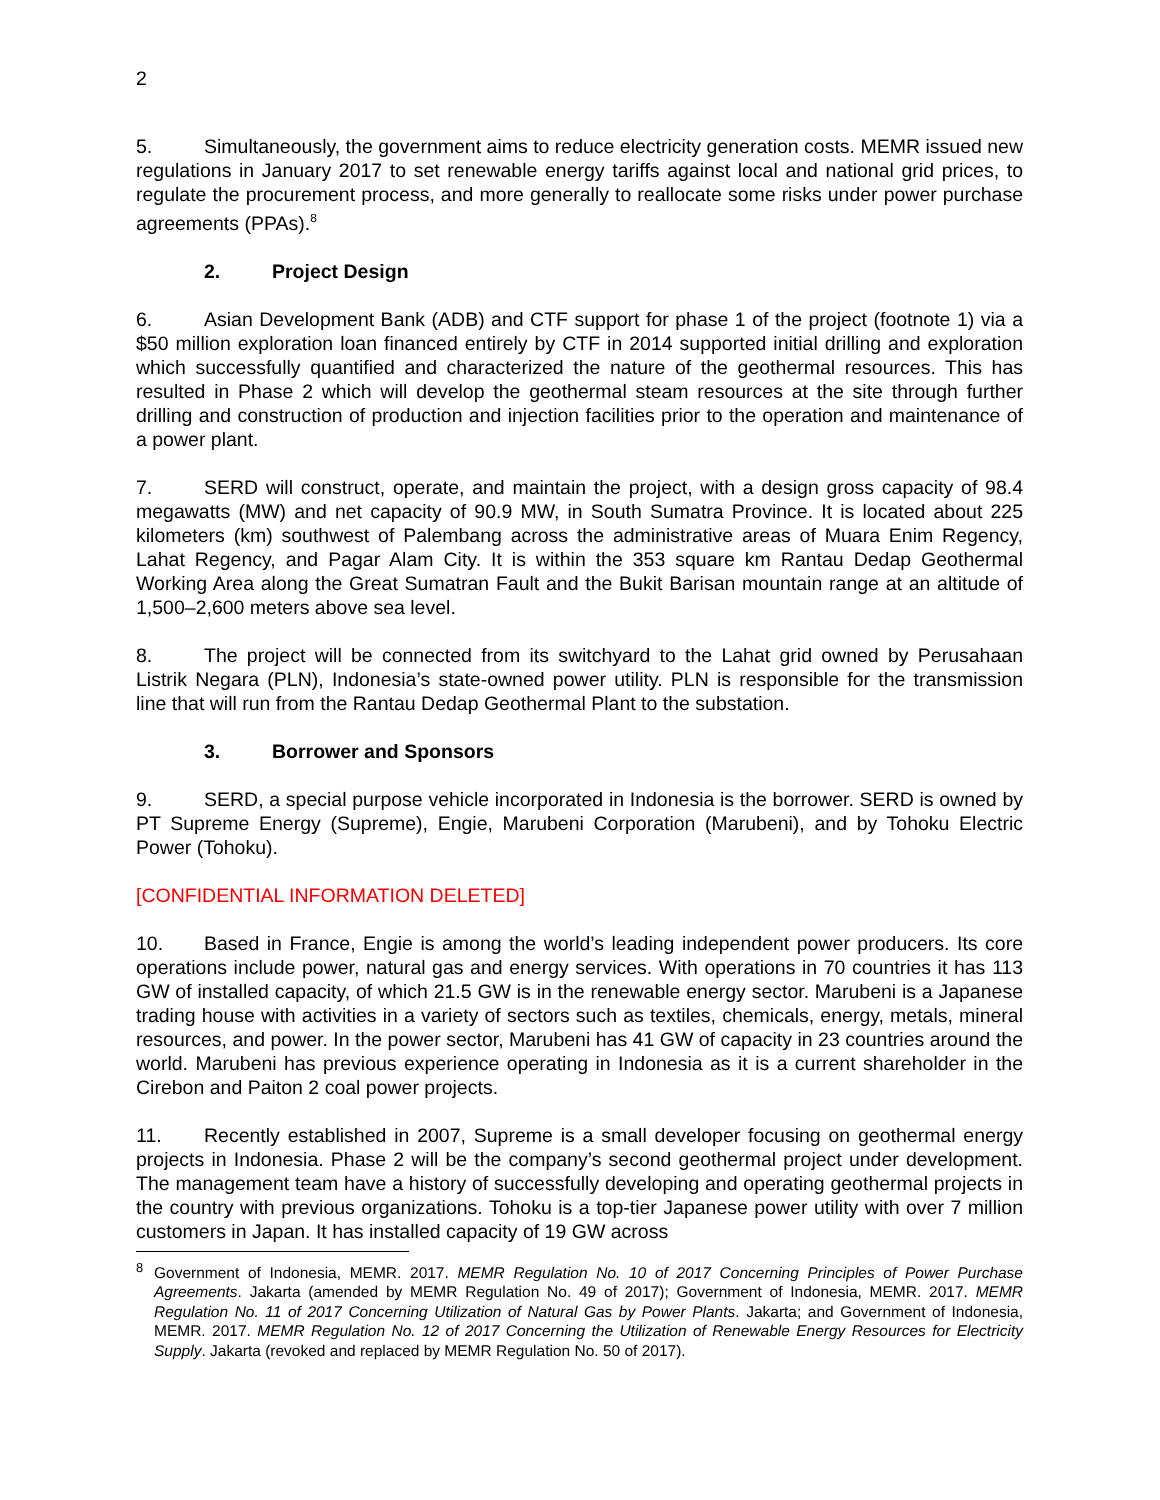2
5. Simultaneously, the government aims to reduce electricity generation costs. MEMR issued new regulations in January 2017 to set renewable energy tariffs against local and national grid prices, to regulate the procurement process, and more generally to reallocate some risks under power purchase agreements (PPAs).<sup>8</sup>
2. Project Design
6. Asian Development Bank (ADB) and CTF support for phase 1 of the project (footnote 1) via a $50 million exploration loan financed entirely by CTF in 2014 supported initial drilling and exploration which successfully quantified and characterized the nature of the geothermal resources. This has resulted in Phase 2 which will develop the geothermal steam resources at the site through further drilling and construction of production and injection facilities prior to the operation and maintenance of a power plant.
7. SERD will construct, operate, and maintain the project, with a design gross capacity of 98.4 megawatts (MW) and net capacity of 90.9 MW, in South Sumatra Province. It is located about 225 kilometers (km) southwest of Palembang across the administrative areas of Muara Enim Regency, Lahat Regency, and Pagar Alam City. It is within the 353 square km Rantau Dedap Geothermal Working Area along the Great Sumatran Fault and the Bukit Barisan mountain range at an altitude of 1,500–2,600 meters above sea level.
8. The project will be connected from its switchyard to the Lahat grid owned by Perusahaan Listrik Negara (PLN), Indonesia’s state-owned power utility. PLN is responsible for the transmission line that will run from the Rantau Dedap Geothermal Plant to the substation.
3. Borrower and Sponsors
9. SERD, a special purpose vehicle incorporated in Indonesia is the borrower. SERD is owned by PT Supreme Energy (Supreme), Engie, Marubeni Corporation (Marubeni), and by Tohoku Electric Power (Tohoku).
[CONFIDENTIAL INFORMATION DELETED]
10. Based in France, Engie is among the world’s leading independent power producers. Its core operations include power, natural gas and energy services. With operations in 70 countries it has 113 GW of installed capacity, of which 21.5 GW is in the renewable energy sector. Marubeni is a Japanese trading house with activities in a variety of sectors such as textiles, chemicals, energy, metals, mineral resources, and power. In the power sector, Marubeni has 41 GW of capacity in 23 countries around the world. Marubeni has previous experience operating in Indonesia as it is a current shareholder in the Cirebon and Paiton 2 coal power projects.
11. Recently established in 2007, Supreme is a small developer focusing on geothermal energy projects in Indonesia. Phase 2 will be the company’s second geothermal project under development. The management team have a history of successfully developing and operating geothermal projects in the country with previous organizations. Tohoku is a top-tier Japanese power utility with over 7 million customers in Japan. It has installed capacity of 19 GW across
<sup>8</sup> Government of Indonesia, MEMR. 2017. MEMR Regulation No. 10 of 2017 Concerning Principles of Power Purchase Agreements. Jakarta (amended by MEMR Regulation No. 49 of 2017); Government of Indonesia, MEMR. 2017. MEMR Regulation No. 11 of 2017 Concerning Utilization of Natural Gas by Power Plants. Jakarta; and Government of Indonesia, MEMR. 2017. MEMR Regulation No. 12 of 2017 Concerning the Utilization of Renewable Energy Resources for Electricity Supply. Jakarta (revoked and replaced by MEMR Regulation No. 50 of 2017).